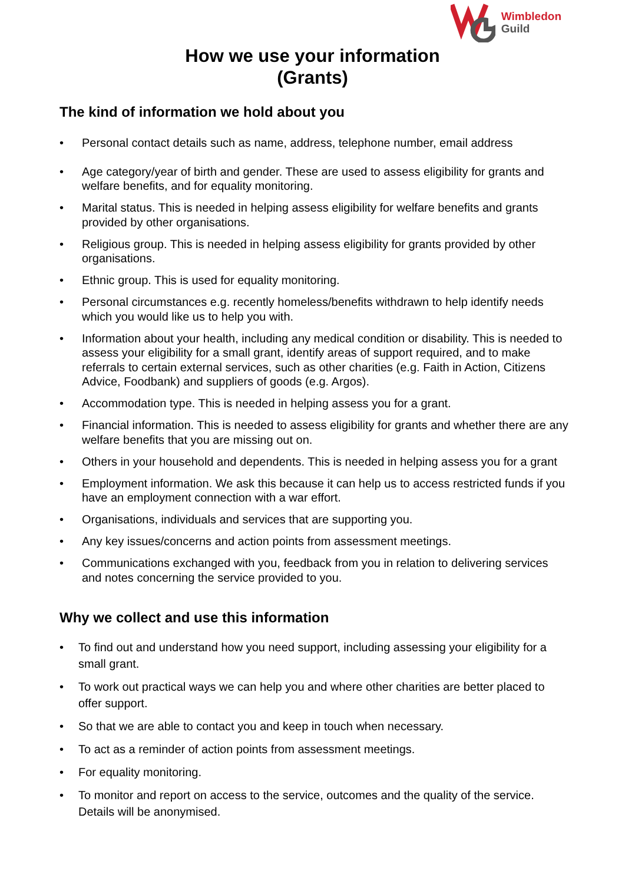Wimbledon
Guild
How we use your information
(Grants)
The kind of information we hold about you
• Personal contact details such as name, address, telephone number, email address
• Age category/year of birth and gender. These are used to assess eligibility for grants and welfare benefits, and for equality monitoring.
• Marital status. This is needed in helping assess eligibility for welfare benefits and grants provided by other organisations.
• Religious group. This is needed in helping assess eligibility for grants provided by other organisations.
• Ethnic group. This is used for equality monitoring.
• Personal circumstances e.g. recently homeless/benefits withdrawn to help identify needs which you would like us to help you with.
• Information about your health, including any medical condition or disability. This is needed to assess your eligibility for a small grant, identify areas of support required, and to make referrals to certain external services, such as other charities (e.g. Faith in Action, Citizens Advice, Foodbank) and suppliers of goods (e.g. Argos).
• Accommodation type. This is needed in helping assess you for a grant.
• Financial information. This is needed to assess eligibility for grants and whether there are any welfare benefits that you are missing out on.
• Others in your household and dependents. This is needed in helping assess you for a grant
• Employment information. We ask this because it can help us to access restricted funds if you have an employment connection with a war effort.
• Organisations, individuals and services that are supporting you.
• Any key issues/concerns and action points from assessment meetings.
• Communications exchanged with you, feedback from you in relation to delivering services and notes concerning the service provided to you.
Why we collect and use this information
• To find out and understand how you need support, including assessing your eligibility for a small grant.
• To work out practical ways we can help you and where other charities are better placed to offer support.
• So that we are able to contact you and keep in touch when necessary.
• To act as a reminder of action points from assessment meetings.
• For equality monitoring.
• To monitor and report on access to the service, outcomes and the quality of the service. Details will be anonymised.